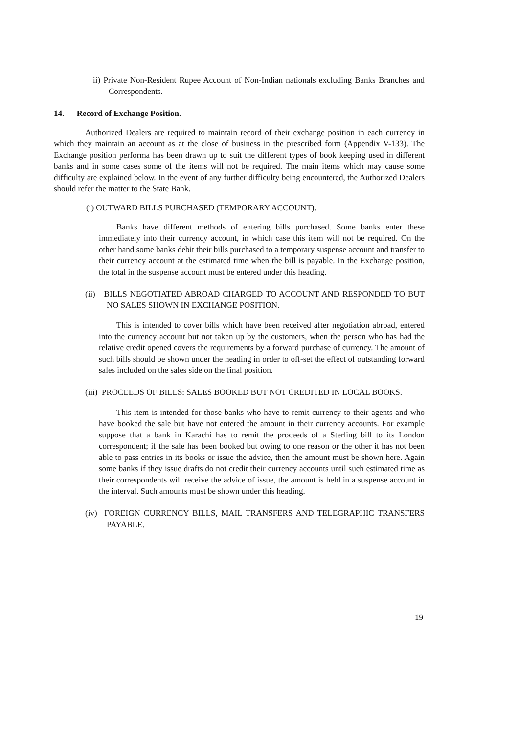ii) Private Non-Resident Rupee Account of Non-Indian nationals excluding Banks Branches and Correspondents.
14. Record of Exchange Position.
Authorized Dealers are required to maintain record of their exchange position in each currency in which they maintain an account as at the close of business in the prescribed form (Appendix V-133). The Exchange position performa has been drawn up to suit the different types of book keeping used in different banks and in some cases some of the items will not be required. The main items which may cause some difficulty are explained below. In the event of any further difficulty being encountered, the Authorized Dealers should refer the matter to the State Bank.
(i) OUTWARD BILLS PURCHASED (TEMPORARY ACCOUNT).
Banks have different methods of entering bills purchased. Some banks enter these immediately into their currency account, in which case this item will not be required. On the other hand some banks debit their bills purchased to a temporary suspense account and transfer to their currency account at the estimated time when the bill is payable. In the Exchange position, the total in the suspense account must be entered under this heading.
(ii) BILLS NEGOTIATED ABROAD CHARGED TO ACCOUNT AND RESPONDED TO BUT NO SALES SHOWN IN EXCHANGE POSITION.
This is intended to cover bills which have been received after negotiation abroad, entered into the currency account but not taken up by the customers, when the person who has had the relative credit opened covers the requirements by a forward purchase of currency. The amount of such bills should be shown under the heading in order to off-set the effect of outstanding forward sales included on the sales side on the final position.
(iii) PROCEEDS OF BILLS: SALES BOOKED BUT NOT CREDITED IN LOCAL BOOKS.
This item is intended for those banks who have to remit currency to their agents and who have booked the sale but have not entered the amount in their currency accounts. For example suppose that a bank in Karachi has to remit the proceeds of a Sterling bill to its London correspondent; if the sale has been booked but owing to one reason or the other it has not been able to pass entries in its books or issue the advice, then the amount must be shown here. Again some banks if they issue drafts do not credit their currency accounts until such estimated time as their correspondents will receive the advice of issue, the amount is held in a suspense account in the interval. Such amounts must be shown under this heading.
(iv) FOREIGN CURRENCY BILLS, MAIL TRANSFERS AND TELEGRAPHIC TRANSFERS PAYABLE.
19